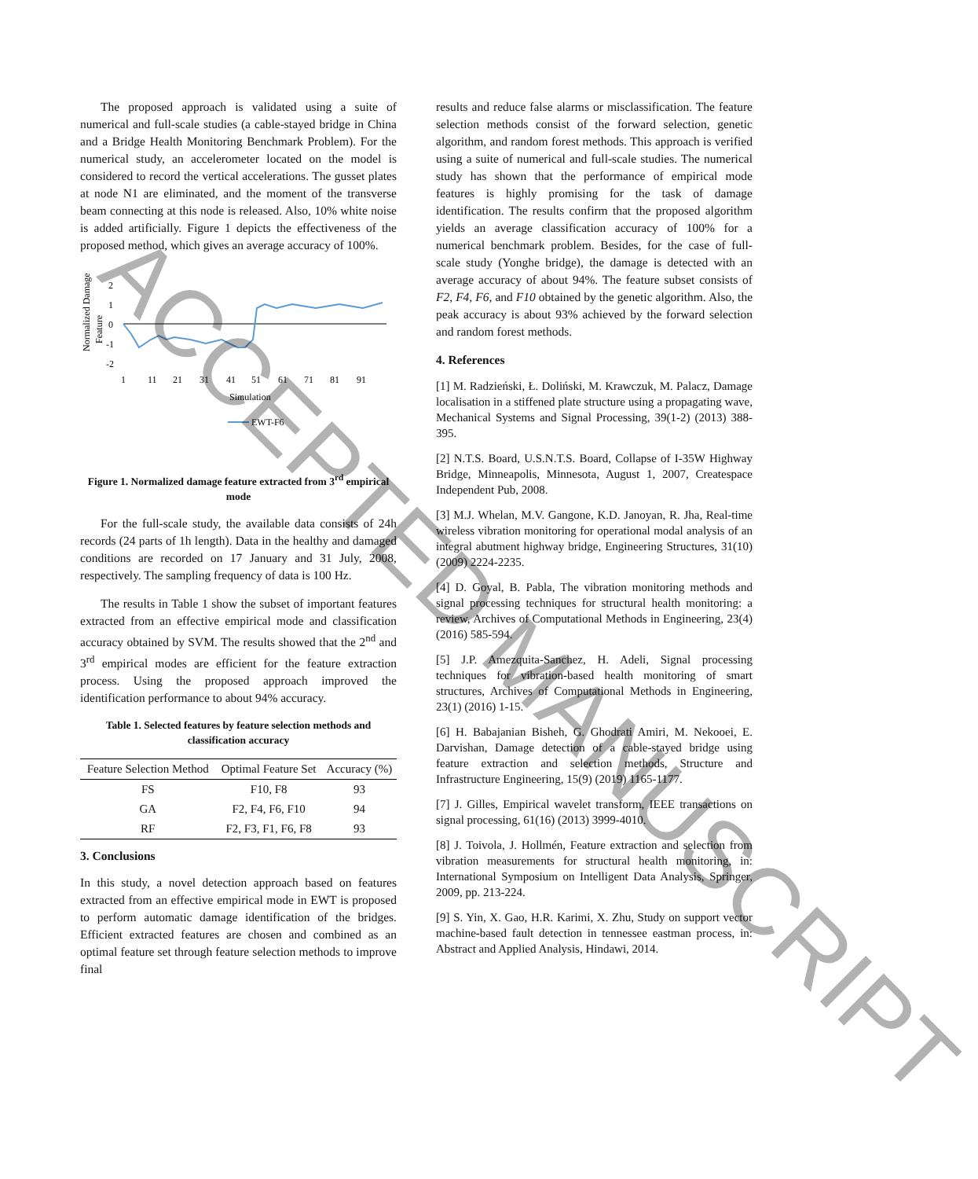The proposed approach is validated using a suite of numerical and full-scale studies (a cable-stayed bridge in China and a Bridge Health Monitoring Benchmark Problem). For the numerical study, an accelerometer located on the model is considered to record the vertical accelerations. The gusset plates at node N1 are eliminated, and the moment of the transverse beam connecting at this node is released. Also, 10% white noise is added artificially. Figure 1 depicts the effectiveness of the proposed method, which gives an average accuracy of 100%.
Normalized Damage
Feature
2
1
0
-1
-2
1
11
21
31
41
51
61
71
81
91
Simulation
EWT-F6
Figure 1. Normalized damage feature extracted from 3<sup>rd</sup> empirical mode
For the full-scale study, the available data consists of 24h records (24 parts of 1h length). Data in the healthy and damaged conditions are recorded on 17 January and 31 July, 2008, respectively. The sampling frequency of data is 100 Hz.
The results in Table 1 show the subset of important features extracted from an effective empirical mode and classification accuracy obtained by SVM. The results showed that the 2<sup>nd</sup> and 3<sup>rd</sup> empirical modes are efficient for the feature extraction process. Using the proposed approach improved the identification performance to about 94% accuracy.
Table 1. Selected features by feature selection methods and classification accuracy
| Feature Selection Method | Optimal Feature Set | Accuracy (%) |
| --- | --- | --- |
| FS | F10, F8 | 93 |
| GA | F2, F4, F6, F10 | 94 |
| RF | F2, F3, F1, F6, F8 | 93 |
3. Conclusions
In this study, a novel detection approach based on features extracted from an effective empirical mode in EWT is proposed to perform automatic damage identification of the bridges. Efficient extracted features are chosen and combined as an optimal feature set through feature selection methods to improve final
results and reduce false alarms or misclassification. The feature selection methods consist of the forward selection, genetic algorithm, and random forest methods. This approach is verified using a suite of numerical and full-scale studies. The numerical study has shown that the performance of empirical mode features is highly promising for the task of damage identification. The results confirm that the proposed algorithm yields an average classification accuracy of 100% for a numerical benchmark problem. Besides, for the case of full-scale study (Yonghe bridge), the damage is detected with an average accuracy of about 94%. The feature subset consists of F2, F4, F6, and F10 obtained by the genetic algorithm. Also, the peak accuracy is about 93% achieved by the forward selection and random forest methods.
4. References
[1] M. Radzieński, Ł. Doliński, M. Krawczuk, M. Palacz, Damage localisation in a stiffened plate structure using a propagating wave, Mechanical Systems and Signal Processing, 39(1-2) (2013) 388-395.
[2] N.T.S. Board, U.S.N.T.S. Board, Collapse of I-35W Highway Bridge, Minneapolis, Minnesota, August 1, 2007, Createspace Independent Pub, 2008.
[3] M.J. Whelan, M.V. Gangone, K.D. Janoyan, R. Jha, Real-time wireless vibration monitoring for operational modal analysis of an integral abutment highway bridge, Engineering Structures, 31(10) (2009) 2224-2235.
[4] D. Goyal, B. Pabla, The vibration monitoring methods and signal processing techniques for structural health monitoring: a review, Archives of Computational Methods in Engineering, 23(4) (2016) 585-594.
[5] J.P. Amezquita-Sanchez, H. Adeli, Signal processing techniques for vibration-based health monitoring of smart structures, Archives of Computational Methods in Engineering, 23(1) (2016) 1-15.
[6] H. Babajanian Bisheh, G. Ghodrati Amiri, M. Nekooei, E. Darvishan, Damage detection of a cable-stayed bridge using feature extraction and selection methods, Structure and Infrastructure Engineering, 15(9) (2019) 1165-1177.
[7] J. Gilles, Empirical wavelet transform, IEEE transactions on signal processing, 61(16) (2013) 3999-4010.
[8] J. Toivola, J. Hollmén, Feature extraction and selection from vibration measurements for structural health monitoring, in: International Symposium on Intelligent Data Analysis, Springer, 2009, pp. 213-224.
[9] S. Yin, X. Gao, H.R. Karimi, X. Zhu, Study on support vector machine-based fault detection in tennessee eastman process, in: Abstract and Applied Analysis, Hindawi, 2014.
ACCEPTED MANUSCRIPT